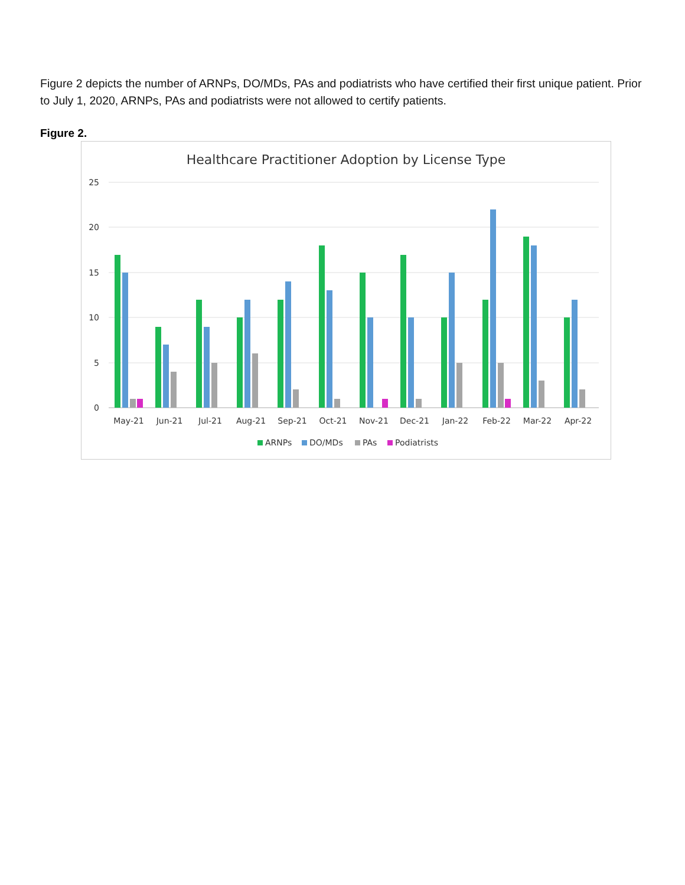Figure 2 depicts the number of ARNPs, DO/MDs, PAs and podiatrists who have certified their first unique patient. Prior to July 1, 2020, ARNPs, PAs and podiatrists were not allowed to certify patients.
Figure 2.
Healthcare Practitioner Adoption by License Type
25
20
15
10
5
0
May-21
Jun-21
Jul-21
Aug-21
Sep-21
Oct-21
Nov-21
Dec-21
Jan-22
Feb-22
Mar-22
Apr-22
ARNPs
DO/MDs
PAs
Podiatrists